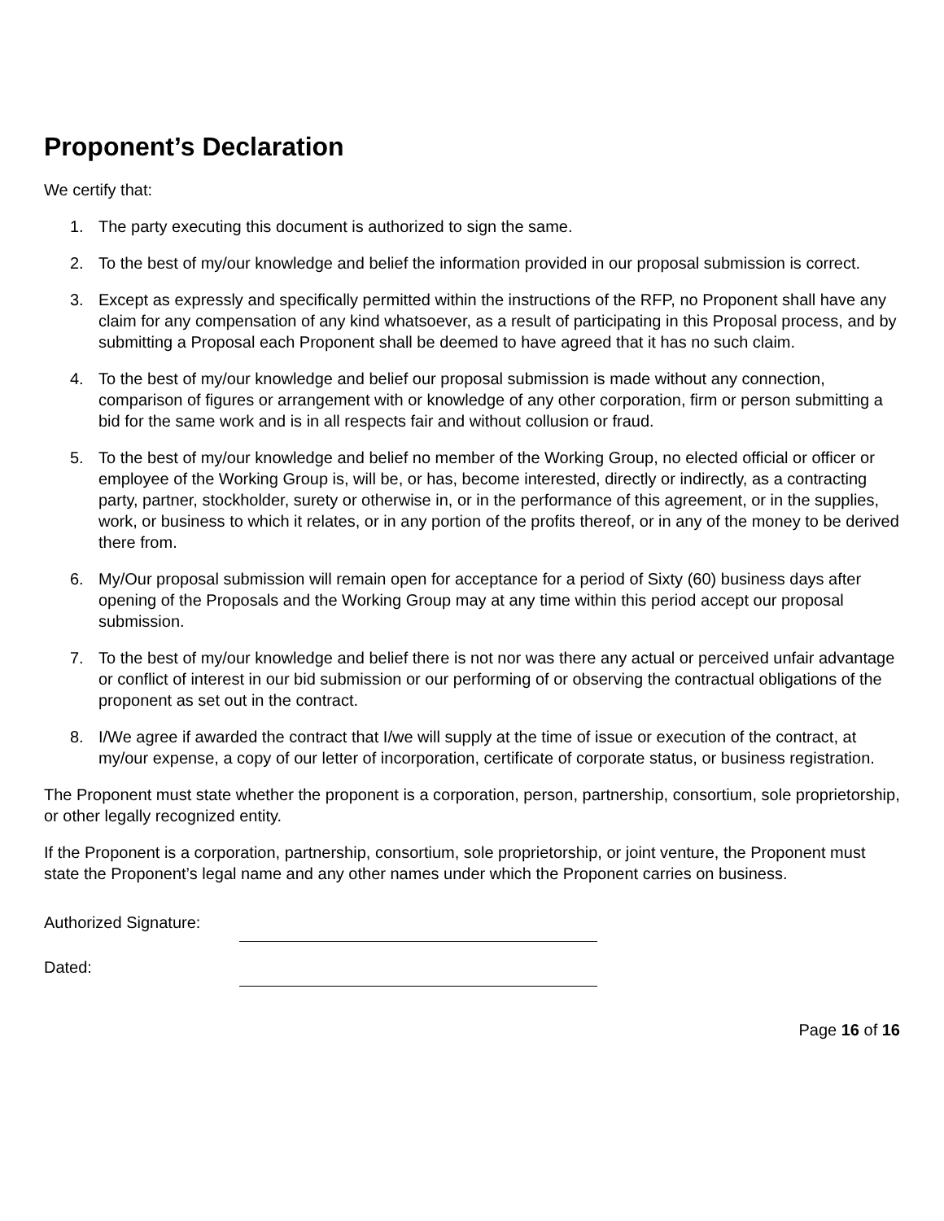Proponent’s Declaration
We certify that:
1. The party executing this document is authorized to sign the same.
2. To the best of my/our knowledge and belief the information provided in our proposal submission is correct.
3. Except as expressly and specifically permitted within the instructions of the RFP, no Proponent shall have any claim for any compensation of any kind whatsoever, as a result of participating in this Proposal process, and by submitting a Proposal each Proponent shall be deemed to have agreed that it has no such claim.
4. To the best of my/our knowledge and belief our proposal submission is made without any connection, comparison of figures or arrangement with or knowledge of any other corporation, firm or person submitting a bid for the same work and is in all respects fair and without collusion or fraud.
5. To the best of my/our knowledge and belief no member of the Working Group, no elected official or officer or employee of the Working Group is, will be, or has, become interested, directly or indirectly, as a contracting party, partner, stockholder, surety or otherwise in, or in the performance of this agreement, or in the supplies, work, or business to which it relates, or in any portion of the profits thereof, or in any of the money to be derived there from.
6. My/Our proposal submission will remain open for acceptance for a period of Sixty (60) business days after opening of the Proposals and the Working Group may at any time within this period accept our proposal submission.
7. To the best of my/our knowledge and belief there is not nor was there any actual or perceived unfair advantage or conflict of interest in our bid submission or our performing of or observing the contractual obligations of the proponent as set out in the contract.
8. I/We agree if awarded the contract that I/we will supply at the time of issue or execution of the contract, at my/our expense, a copy of our letter of incorporation, certificate of corporate status, or business registration.
The Proponent must state whether the proponent is a corporation, person, partnership, consortium, sole proprietorship, or other legally recognized entity.
If the Proponent is a corporation, partnership, consortium, sole proprietorship, or joint venture, the Proponent must state the Proponent’s legal name and any other names under which the Proponent carries on business.
Authorized Signature:
Dated:
Page 16 of 16